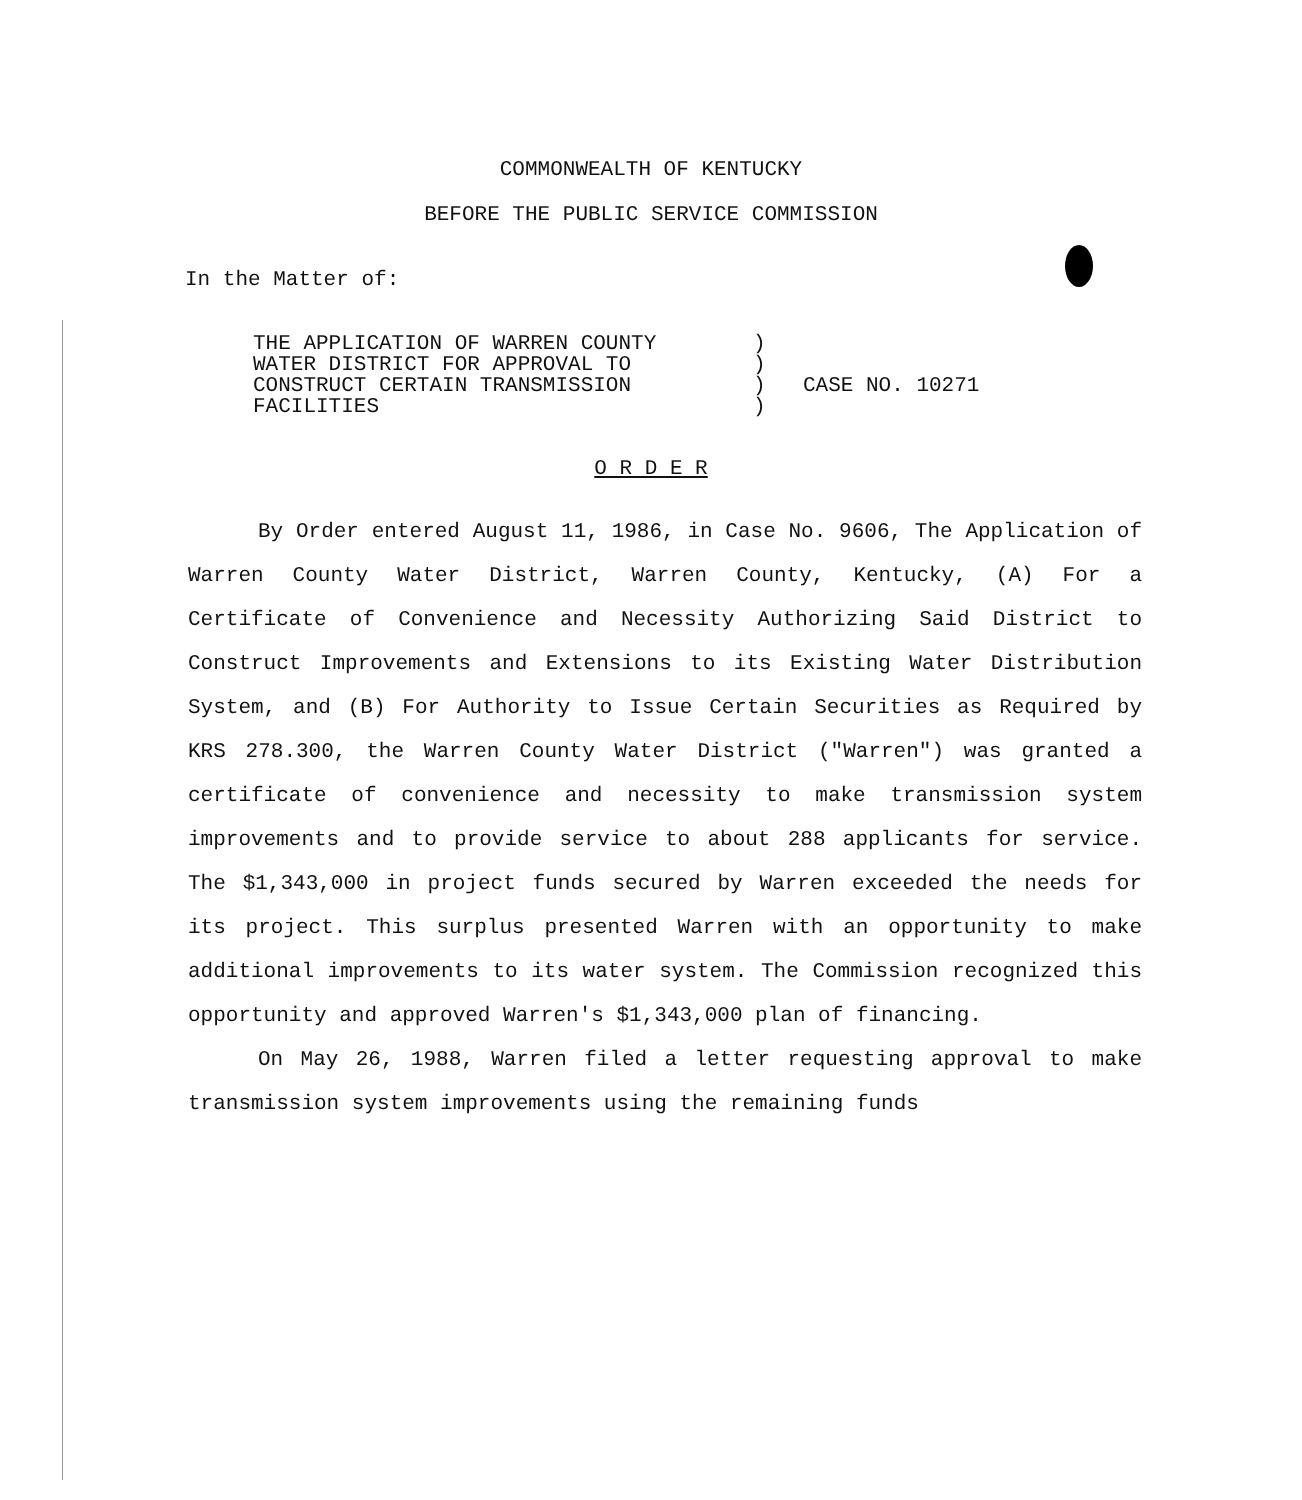COMMONWEALTH OF KENTUCKY
BEFORE THE PUBLIC SERVICE COMMISSION
In the Matter of:
THE APPLICATION OF WARREN COUNTY
WATER DISTRICT FOR APPROVAL TO
CONSTRUCT CERTAIN TRANSMISSION
FACILITIES
)
)
)
)
CASE NO. 10271
O R D E R
By Order entered August 11, 1986, in Case No. 9606, The Application of Warren County Water District, Warren County, Kentucky, (A) For a Certificate of Convenience and Necessity Authorizing Said District to Construct Improvements and Extensions to its Existing Water Distribution System, and (B) For Authority to Issue Certain Securities as Required by KRS 278.300, the Warren County Water District ("Warren") was granted a certificate of convenience and necessity to make transmission system improvements and to provide service to about 288 applicants for service. The $1,343,000 in project funds secured by Warren exceeded the needs for its project. This surplus presented Warren with an opportunity to make additional improvements to its water system. The Commission recognized this opportunity and approved Warren's $1,343,000 plan of financing.
On May 26, 1988, Warren filed a letter requesting approval to make transmission system improvements using the remaining funds